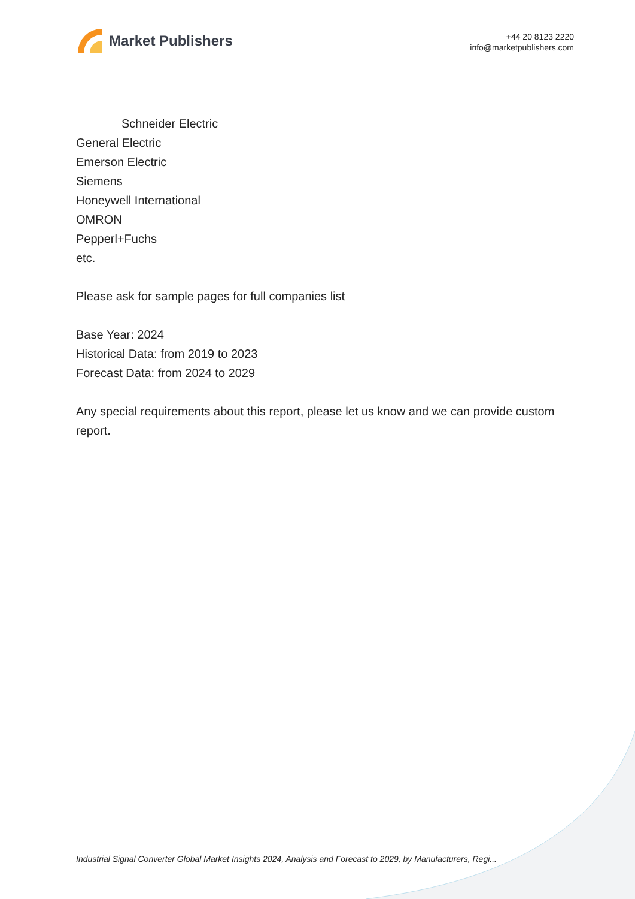Market Publishers
+44 20 8123 2220
info@marketpublishers.com
Schneider Electric
General Electric
Emerson Electric
Siemens
Honeywell International
OMRON
Pepperl+Fuchs
etc.
Please ask for sample pages for full companies list
Base Year: 2024
Historical Data: from 2019 to 2023
Forecast Data: from 2024 to 2029
Any special requirements about this report, please let us know and we can provide custom report.
Industrial Signal Converter Global Market Insights 2024, Analysis and Forecast to 2029, by Manufacturers, Regi...